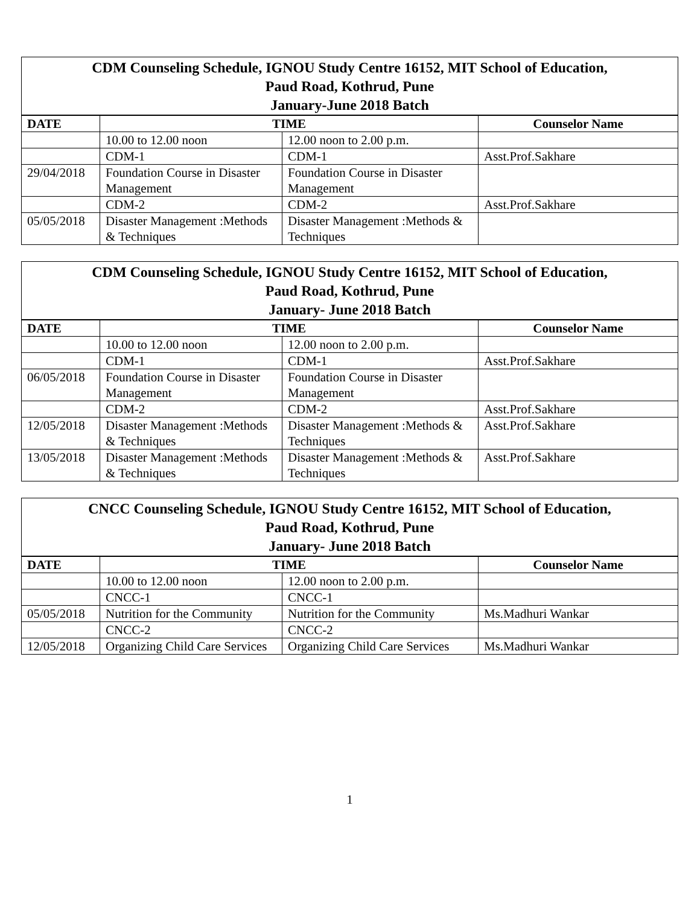| CDM Counseling Schedule, IGNOU Study Centre 16152, MIT School of Education, Paud Road, Kothrud, Pune January-June 2018 Batch | | | |
| --- | --- | --- | --- |
| DATE | TIME | | Counselor Name |
| | 10.00 to 12.00 noon | 12.00 noon to 2.00 p.m. | |
| | CDM-1 | CDM-1 | Asst.Prof.Sakhare |
| 29/04/2018 | Foundation Course in Disaster Management | Foundation Course in Disaster Management | |
| | CDM-2 | CDM-2 | Asst.Prof.Sakhare |
| 05/05/2018 | Disaster Management :Methods & Techniques | Disaster Management :Methods & Techniques | |
| CDM Counseling Schedule, IGNOU Study Centre 16152, MIT School of Education, Paud Road, Kothrud, Pune January- June 2018 Batch | | | |
| --- | --- | --- | --- |
| DATE | TIME | | Counselor Name |
| | 10.00 to 12.00 noon | 12.00 noon to 2.00 p.m. | |
| | CDM-1 | CDM-1 | Asst.Prof.Sakhare |
| 06/05/2018 | Foundation Course in Disaster Management | Foundation Course in Disaster Management | |
| | CDM-2 | CDM-2 | Asst.Prof.Sakhare |
| 12/05/2018 | Disaster Management :Methods & Techniques | Disaster Management :Methods & Techniques | Asst.Prof.Sakhare |
| 13/05/2018 | Disaster Management :Methods & Techniques | Disaster Management :Methods & Techniques | Asst.Prof.Sakhare |
| CNCC Counseling Schedule, IGNOU Study Centre 16152, MIT School of Education, Paud Road, Kothrud, Pune January- June 2018 Batch | | | |
| --- | --- | --- | --- |
| DATE | TIME | | Counselor Name |
| | 10.00 to 12.00 noon | 12.00 noon to 2.00 p.m. | |
| | CNCC-1 | CNCC-1 | |
| 05/05/2018 | Nutrition for the Community | Nutrition for the Community | Ms.Madhuri Wankar |
| | CNCC-2 | CNCC-2 | |
| 12/05/2018 | Organizing Child Care Services | Organizing Child Care Services | Ms.Madhuri Wankar |
1